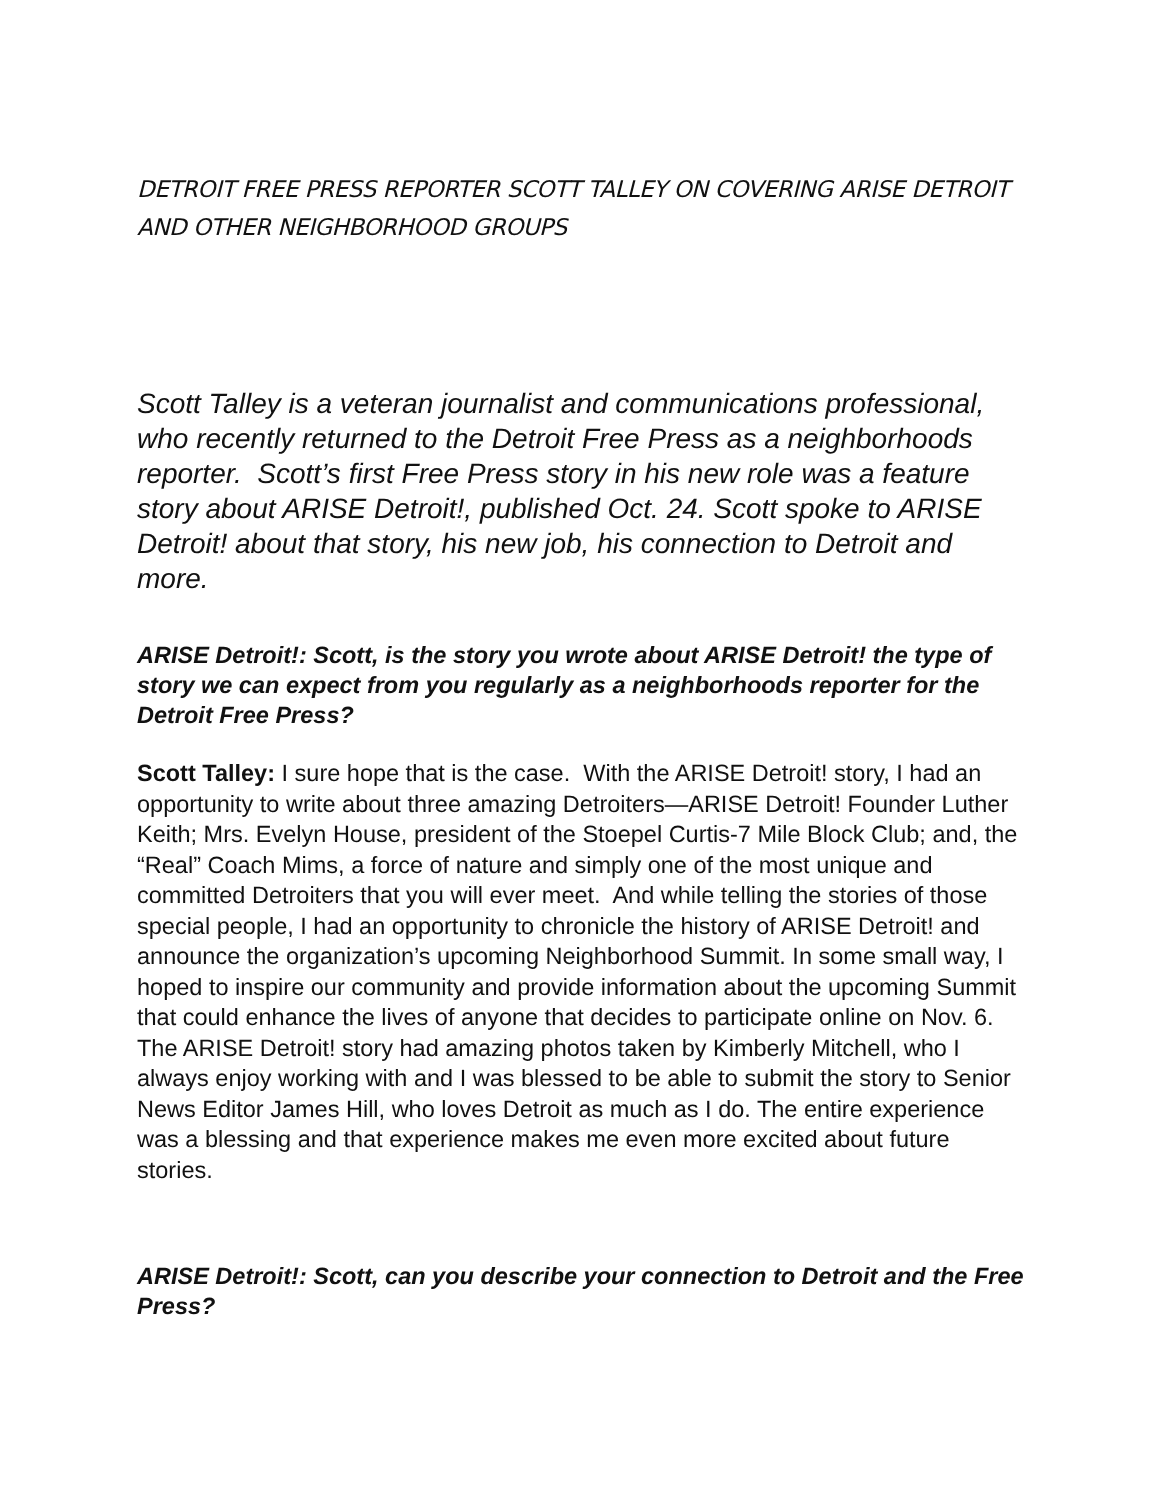DETROIT FREE PRESS REPORTER SCOTT TALLEY ON COVERING ARISE DETROIT AND OTHER NEIGHBORHOOD GROUPS
Scott Talley is a veteran journalist and communications professional, who recently returned to the Detroit Free Press as a neighborhoods reporter. Scott’s first Free Press story in his new role was a feature story about ARISE Detroit!, published Oct. 24. Scott spoke to ARISE Detroit! about that story, his new job, his connection to Detroit and more.
ARISE Detroit!: Scott, is the story you wrote about ARISE Detroit! the type of story we can expect from you regularly as a neighborhoods reporter for the Detroit Free Press?
Scott Talley: I sure hope that is the case. With the ARISE Detroit! story, I had an opportunity to write about three amazing Detroiters—ARISE Detroit! Founder Luther Keith; Mrs. Evelyn House, president of the Stoepel Curtis-7 Mile Block Club; and, the “Real” Coach Mims, a force of nature and simply one of the most unique and committed Detroiters that you will ever meet. And while telling the stories of those special people, I had an opportunity to chronicle the history of ARISE Detroit! and announce the organization’s upcoming Neighborhood Summit. In some small way, I hoped to inspire our community and provide information about the upcoming Summit that could enhance the lives of anyone that decides to participate online on Nov. 6. The ARISE Detroit! story had amazing photos taken by Kimberly Mitchell, who I always enjoy working with and I was blessed to be able to submit the story to Senior News Editor James Hill, who loves Detroit as much as I do. The entire experience was a blessing and that experience makes me even more excited about future stories.
ARISE Detroit!: Scott, can you describe your connection to Detroit and the Free Press?